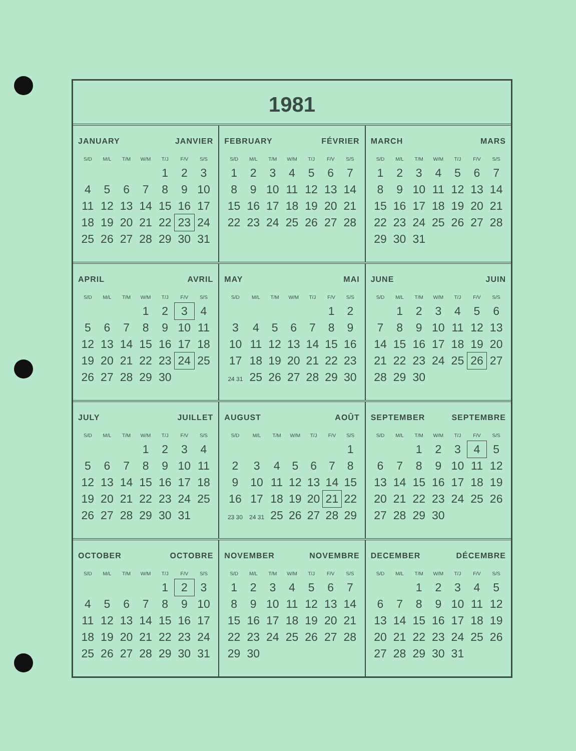1981
JANUARY JANVIER
| S/D | M/L | T/M | W/M | T/J | F/V | S/S |
| --- | --- | --- | --- | --- | --- | --- |
| | | | | 1 | 2 | 3 |
| 4 | 5 | 6 | 7 | 8 | 9 | 10 |
| 11 | 12 | 13 | 14 | 15 | 16 | 17 |
| 18 | 19 | 20 | 21 | 22 | 23 | 24 |
| 25 | 26 | 27 | 28 | 29 | 30 | 31 |
FEBRUARY FÉVRIER
| S/D | M/L | T/M | W/M | T/J | F/V | S/S |
| --- | --- | --- | --- | --- | --- | --- |
| 1 | 2 | 3 | 4 | 5 | 6 | 7 |
| 8 | 9 | 10 | 11 | 12 | 13 | 14 |
| 15 | 16 | 17 | 18 | 19 | 20 | 21 |
| 22 | 23 | 24 | 25 | 26 | 27 | 28 |
MARCH MARS
| S/D | M/L | T/M | W/M | T/J | F/V | S/S |
| --- | --- | --- | --- | --- | --- | --- |
| 1 | 2 | 3 | 4 | 5 | 6 | 7 |
| 8 | 9 | 10 | 11 | 12 | 13 | 14 |
| 15 | 16 | 17 | 18 | 19 | 20 | 21 |
| 22 | 23 | 24 | 25 | 26 | 27 | 28 |
| 29 | 30 | 31 | | | | |
APRIL AVRIL
| S/D | M/L | T/M | W/M | T/J | F/V | S/S |
| --- | --- | --- | --- | --- | --- | --- |
| | | | 1 | 2 | 3 | 4 |
| 5 | 6 | 7 | 8 | 9 | 10 | 11 |
| 12 | 13 | 14 | 15 | 16 | 17 | 18 |
| 19 | 20 | 21 | 22 | 23 | 24 | 25 |
| 26 | 27 | 28 | 29 | 30 | | |
MAY MAI
| S/D | M/L | T/M | W/M | T/J | F/V | S/S |
| --- | --- | --- | --- | --- | --- | --- |
| | | | | | 1 | 2 |
| 3 | 4 | 5 | 6 | 7 | 8 | 9 |
| 10 | 11 | 12 | 13 | 14 | 15 | 16 |
| 17 | 18 | 19 | 20 | 21 | 22 | 23 |
| 24 31 | 25 | 26 | 27 | 28 | 29 | 30 |
JUNE JUIN
| S/D | M/L | T/M | W/M | T/J | F/V | S/S |
| --- | --- | --- | --- | --- | --- | --- |
| | 1 | 2 | 3 | 4 | 5 | 6 |
| 7 | 8 | 9 | 10 | 11 | 12 | 13 |
| 14 | 15 | 16 | 17 | 18 | 19 | 20 |
| 21 | 22 | 23 | 24 | 25 | 26 | 27 |
| 28 | 29 | 30 | | | | |
JULY JUILLET
| S/D | M/L | T/M | W/M | T/J | F/V | S/S |
| --- | --- | --- | --- | --- | --- | --- |
| | | | 1 | 2 | 3 | 4 |
| 5 | 6 | 7 | 8 | 9 | 10 | 11 |
| 12 | 13 | 14 | 15 | 16 | 17 | 18 |
| 19 | 20 | 21 | 22 | 23 | 24 | 25 |
| 26 | 27 | 28 | 29 | 30 | 31 | |
AUGUST AOÛT
| S/D | M/L | T/M | W/M | T/J | F/V | S/S |
| --- | --- | --- | --- | --- | --- | --- |
| | | | | | | 1 |
| 2 | 3 | 4 | 5 | 6 | 7 | 8 |
| 9 | 10 | 11 | 12 | 13 | 14 | 15 |
| 16 | 17 | 18 | 19 | 20 | 21 | 22 |
| 23 30 | 24 31 | 25 | 26 | 27 | 28 | 29 |
SEPTEMBER SEPTEMBRE
| S/D | M/L | T/M | W/M | T/J | F/V | S/S |
| --- | --- | --- | --- | --- | --- | --- |
| | | 1 | 2 | 3 | 4 | 5 |
| 6 | 7 | 8 | 9 | 10 | 11 | 12 |
| 13 | 14 | 15 | 16 | 17 | 18 | 19 |
| 20 | 21 | 22 | 23 | 24 | 25 | 26 |
| 27 | 28 | 29 | 30 | | | |
OCTOBER OCTOBRE
| S/D | M/L | T/M | W/M | T/J | F/V | S/S |
| --- | --- | --- | --- | --- | --- | --- |
| | | | | 1 | 2 | 3 |
| 4 | 5 | 6 | 7 | 8 | 9 | 10 |
| 11 | 12 | 13 | 14 | 15 | 16 | 17 |
| 18 | 19 | 20 | 21 | 22 | 23 | 24 |
| 25 | 26 | 27 | 28 | 29 | 30 | 31 |
NOVEMBER NOVEMBRE
| S/D | M/L | T/M | W/M | T/J | F/V | S/S |
| --- | --- | --- | --- | --- | --- | --- |
| 1 | 2 | 3 | 4 | 5 | 6 | 7 |
| 8 | 9 | 10 | 11 | 12 | 13 | 14 |
| 15 | 16 | 17 | 18 | 19 | 20 | 21 |
| 22 | 23 | 24 | 25 | 26 | 27 | 28 |
| 29 | 30 | | | | | |
DECEMBER DÉCEMBRE
| S/D | M/L | T/M | W/M | T/J | F/V | S/S |
| --- | --- | --- | --- | --- | --- | --- |
| | | 1 | 2 | 3 | 4 | 5 |
| 6 | 7 | 8 | 9 | 10 | 11 | 12 |
| 13 | 14 | 15 | 16 | 17 | 18 | 19 |
| 20 | 21 | 22 | 23 | 24 | 25 | 26 |
| 27 | 28 | 29 | 30 | 31 | | |